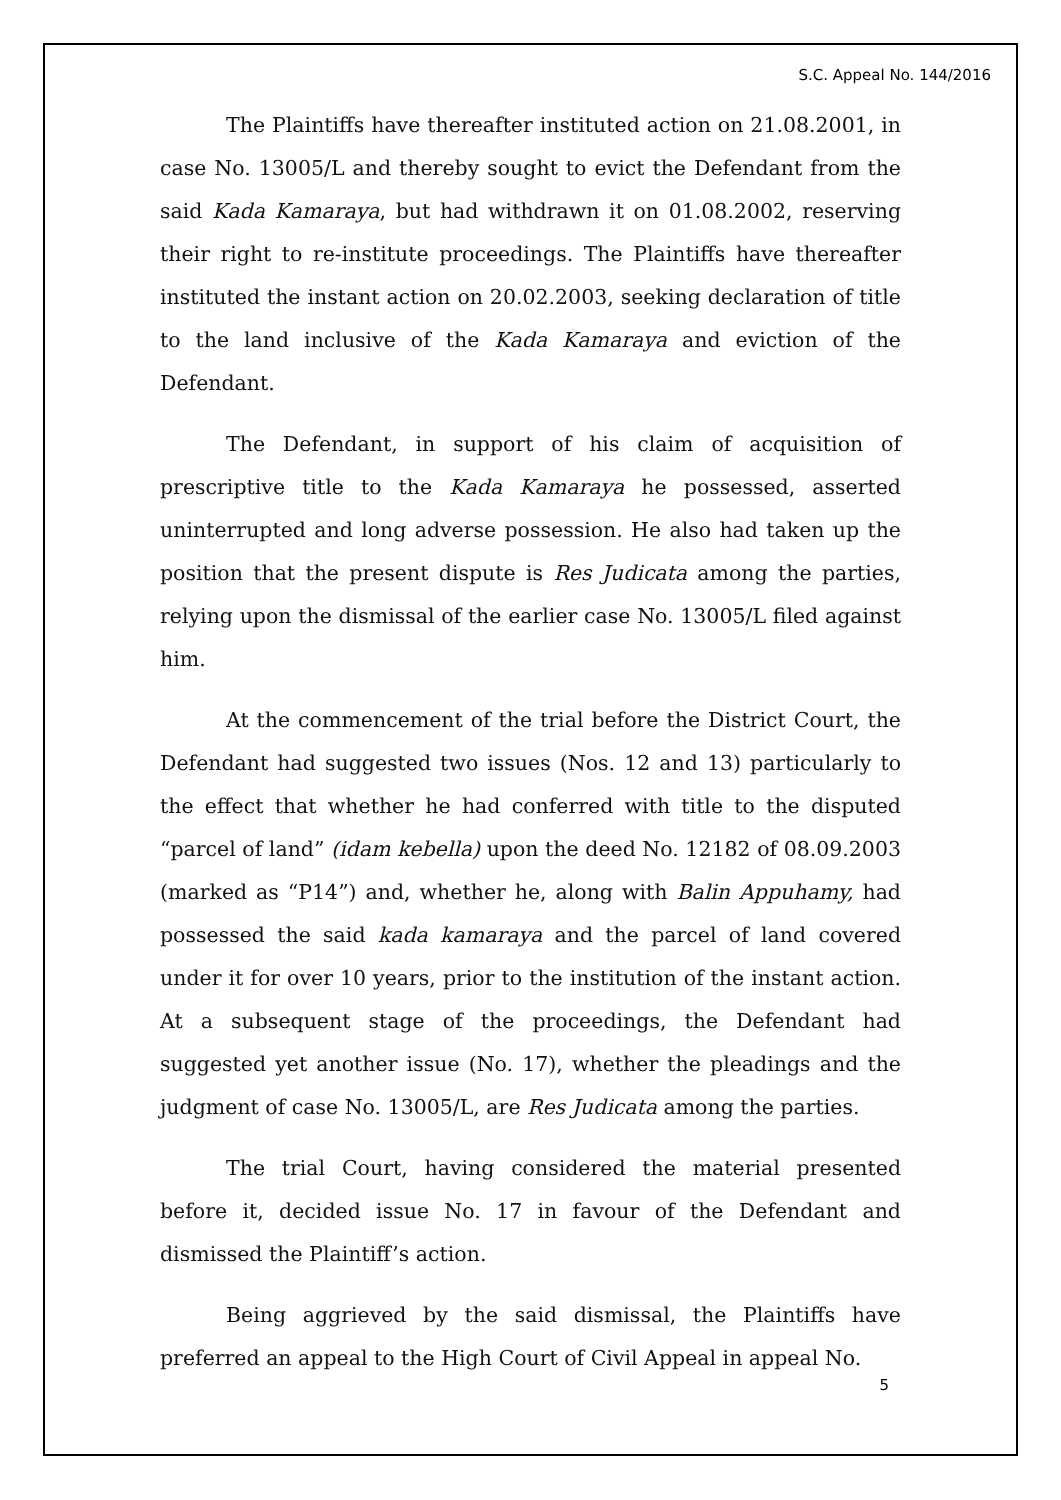S.C. Appeal No. 144/2016
The Plaintiffs have thereafter instituted action on 21.08.2001, in case No. 13005/L and thereby sought to evict the Defendant from the said Kada Kamaraya, but had withdrawn it on 01.08.2002, reserving their right to re-institute proceedings. The Plaintiffs have thereafter instituted the instant action on 20.02.2003, seeking declaration of title to the land inclusive of the Kada Kamaraya and eviction of the Defendant.
The Defendant, in support of his claim of acquisition of prescriptive title to the Kada Kamaraya he possessed, asserted uninterrupted and long adverse possession. He also had taken up the position that the present dispute is Res Judicata among the parties, relying upon the dismissal of the earlier case No. 13005/L filed against him.
At the commencement of the trial before the District Court, the Defendant had suggested two issues (Nos. 12 and 13) particularly to the effect that whether he had conferred with title to the disputed “parcel of land” (idam kebella) upon the deed No. 12182 of 08.09.2003 (marked as “P14”) and, whether he, along with Balin Appuhamy, had possessed the said kada kamaraya and the parcel of land covered under it for over 10 years, prior to the institution of the instant action. At a subsequent stage of the proceedings, the Defendant had suggested yet another issue (No. 17), whether the pleadings and the judgment of case No. 13005/L, are Res Judicata among the parties.
The trial Court, having considered the material presented before it, decided issue No. 17 in favour of the Defendant and dismissed the Plaintiff’s action.
Being aggrieved by the said dismissal, the Plaintiffs have preferred an appeal to the High Court of Civil Appeal in appeal No.
5